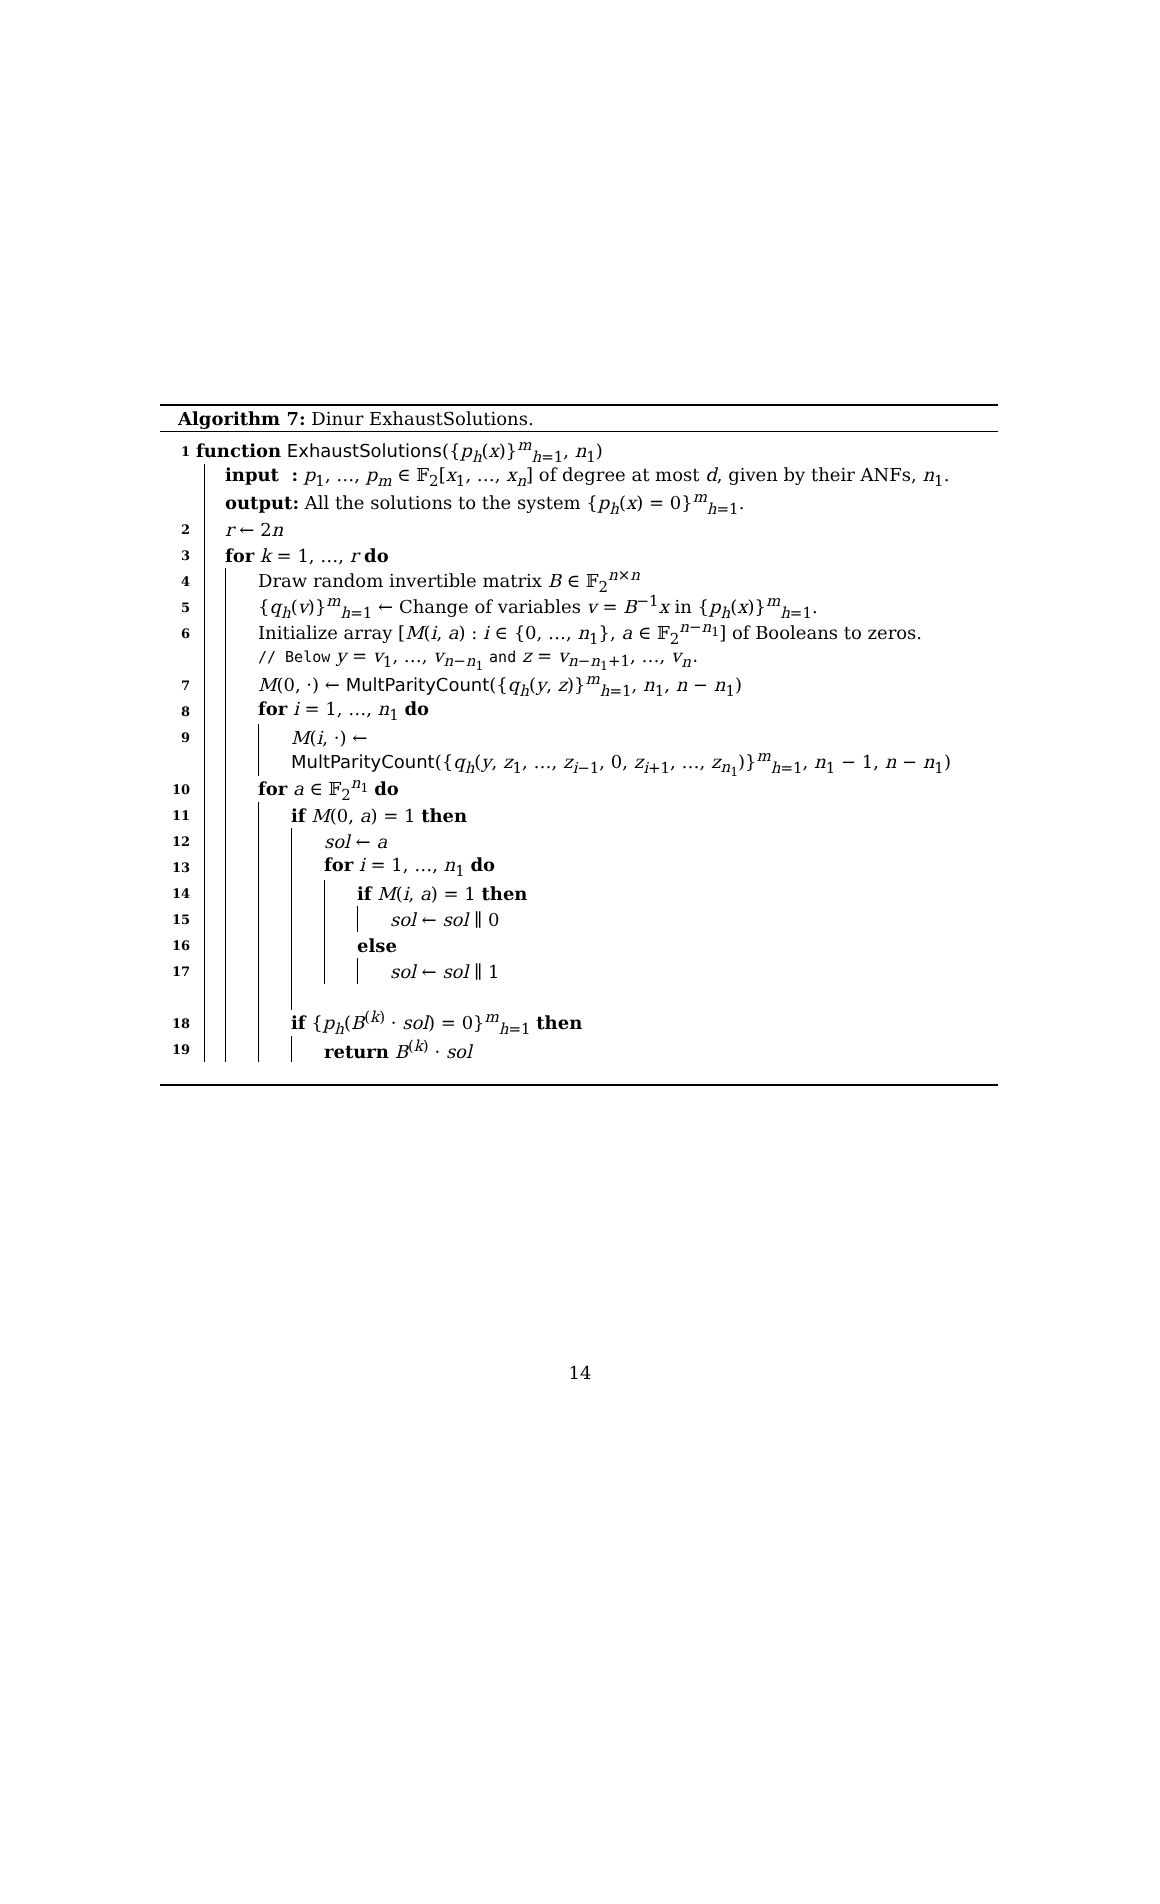Algorithm 7: Dinur ExhaustSolutions.
1 function ExhaustSolutions({p<sub>h</sub>(x)}<sup>m</sup><sub>h=1</sub>, n<sub>1</sub>)
input : p<sub>1</sub>, …, p<sub>m</sub> ∈ 𝔽<sub>2</sub>[x<sub>1</sub>, …, x<sub>n</sub>] of degree at most d, given by their ANFs, n<sub>1</sub>.
output: All the solutions to the system {p<sub>h</sub>(x) = 0}<sup>m</sup><sub>h=1</sub>.
2 r ← 2n
3 for k = 1, …, r do
4 Draw random invertible matrix B ∈ 𝔽<sub>2</sub><sup>n×n</sup>
5 {q<sub>h</sub>(v)}<sup>m</sup><sub>h=1</sub> ← Change of variables v = B<sup>−1</sup>x in {p<sub>h</sub>(x)}<sup>m</sup><sub>h=1</sub>.
6 Initialize array [M(i, a) : i ∈ {0, …, n<sub>1</sub>}, a ∈ 𝔽<sub>2</sub><sup>n−n<sub>1</sub></sup>] of Booleans to zeros.
// Below y = v<sub>1</sub>, …, v<sub>n−n<sub>1</sub></sub> and z = v<sub>n−n<sub>1</sub>+1</sub>, …, v<sub>n</sub>.
7 M(0, ·) ← MultParityCount({q<sub>h</sub>(y, z)}<sup>m</sup><sub>h=1</sub>, n<sub>1</sub>, n − n<sub>1</sub>)
8 for i = 1, …, n<sub>1</sub> do
9 M(i, ·) ←
MultParityCount({q<sub>h</sub>(y, z<sub>1</sub>, …, z<sub>i−1</sub>, 0, z<sub>i+1</sub>, …, z<sub>n<sub>1</sub></sub>)}<sup>m</sup><sub>h=1</sub>, n<sub>1</sub> − 1, n − n<sub>1</sub>)
10 for a ∈ 𝔽<sub>2</sub><sup>n<sub>1</sub></sup> do
11 if M(0, a) = 1 then
12 sol ← a
13 for i = 1, …, n<sub>1</sub> do
14 if M(i, a) = 1 then
15 sol ← sol ∥ 0
16 else
17 sol ← sol ∥ 1
18 if {p<sub>h</sub>(B<sup>(k)</sup> · sol) = 0}<sup>m</sup><sub>h=1</sub> then
19 return B<sup>(k)</sup> · sol
14